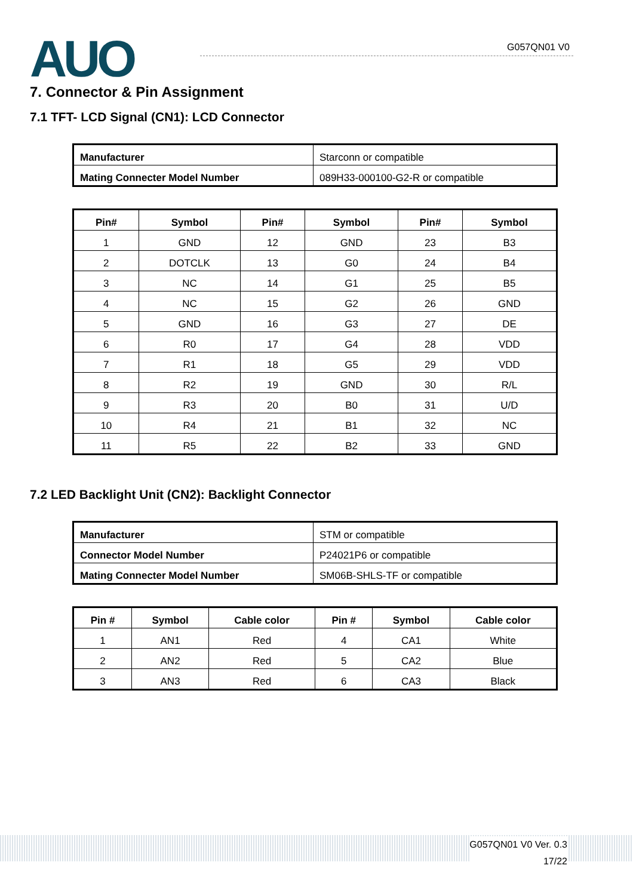AUO G057QN01 V0
7. Connector & Pin Assignment
7.1 TFT- LCD Signal (CN1): LCD Connector
| Manufacturer | Starconn or compatible |
| Mating Connecter Model Number | 089H33-000100-G2-R or compatible |
| Pin# | Symbol | Pin# | Symbol | Pin# | Symbol |
| --- | --- | --- | --- | --- | --- |
| 1 | GND | 12 | GND | 23 | B3 |
| 2 | DOTCLK | 13 | G0 | 24 | B4 |
| 3 | NC | 14 | G1 | 25 | B5 |
| 4 | NC | 15 | G2 | 26 | GND |
| 5 | GND | 16 | G3 | 27 | DE |
| 6 | R0 | 17 | G4 | 28 | VDD |
| 7 | R1 | 18 | G5 | 29 | VDD |
| 8 | R2 | 19 | GND | 30 | R/L |
| 9 | R3 | 20 | B0 | 31 | U/D |
| 10 | R4 | 21 | B1 | 32 | NC |
| 11 | R5 | 22 | B2 | 33 | GND |
7.2 LED Backlight Unit (CN2): Backlight Connector
| Manufacturer | STM or compatible |
| Connector Model Number | P24021P6 or compatible |
| Mating Connecter Model Number | SM06B-SHLS-TF or compatible |
| Pin # | Symbol | Cable color | Pin # | Symbol | Cable color |
| --- | --- | --- | --- | --- | --- |
| 1 | AN1 | Red | 4 | CA1 | White |
| 2 | AN2 | Red | 5 | CA2 | Blue |
| 3 | AN3 | Red | 6 | CA3 | Black |
G057QN01 V0 Ver. 0.3
17/22